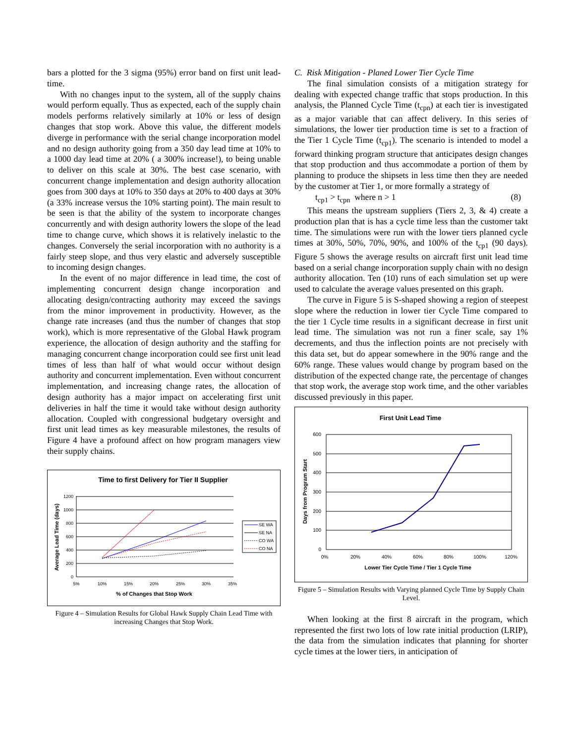bars a plotted for the 3 sigma (95%) error band on first unit lead-time.
With no changes input to the system, all of the supply chains would perform equally. Thus as expected, each of the supply chain models performs relatively similarly at 10% or less of design changes that stop work. Above this value, the different models diverge in performance with the serial change incorporation model and no design authority going from a 350 day lead time at 10% to a 1000 day lead time at 20% ( a 300% increase!), to being unable to deliver on this scale at 30%. The best case scenario, with concurrent change implementation and design authority allocation goes from 300 days at 10% to 350 days at 20% to 400 days at 30% (a 33% increase versus the 10% starting point). The main result to be seen is that the ability of the system to incorporate changes concurrently and with design authority lowers the slope of the lead time to change curve, which shows it is relatively inelastic to the changes. Conversely the serial incorporation with no authority is a fairly steep slope, and thus very elastic and adversely susceptible to incoming design changes.
In the event of no major difference in lead time, the cost of implementing concurrent design change incorporation and allocating design/contracting authority may exceed the savings from the minor improvement in productivity. However, as the change rate increases (and thus the number of changes that stop work), which is more representative of the Global Hawk program experience, the allocation of design authority and the staffing for managing concurrent change incorporation could see first unit lead times of less than half of what would occur without design authority and concurrent implementation. Even without concurrent implementation, and increasing change rates, the allocation of design authority has a major impact on accelerating first unit deliveries in half the time it would take without design authority allocation. Coupled with congressional budgetary oversight and first unit lead times as key measurable milestones, the results of Figure 4 have a profound affect on how program managers view their supply chains.
Time to first Delivery for Tier II Supplier
1200
1000
800
600
400
200
0
5%
10%
15%
20%
25%
30%
35%
% of Changes that Stop Work
Average Lead Time (days)
SE WA
SE NA
CO WA
CO NA
Figure 4 – Simulation Results for Global Hawk Supply Chain Lead Time with increasing Changes that Stop Work.
C. Risk Mitigation - Planed Lower Tier Cycle Time
The final simulation consists of a mitigation strategy for dealing with expected change traffic that stops production. In this analysis, the Planned Cycle Time (t<sub>cpn</sub>) at each tier is investigated as a major variable that can affect delivery. In this series of simulations, the lower tier production time is set to a fraction of the Tier 1 Cycle Time (t<sub>cp1</sub>). The scenario is intended to model a forward thinking program structure that anticipates design changes that stop production and thus accommodate a portion of them by planning to produce the shipsets in less time then they are needed by the customer at Tier 1, or more formally a strategy of
t<sub>cp1</sub> > t<sub>cpn</sub> where n > 1 (8)
This means the upstream suppliers (Tiers 2, 3, & 4) create a production plan that is has a cycle time less than the customer takt time. The simulations were run with the lower tiers planned cycle times at 30%, 50%, 70%, 90%, and 100% of the t<sub>cp1</sub> (90 days). Figure 5 shows the average results on aircraft first unit lead time based on a serial change incorporation supply chain with no design authority allocation. Ten (10) runs of each simulation set up were used to calculate the average values presented on this graph.
The curve in Figure 5 is S-shaped showing a region of steepest slope where the reduction in lower tier Cycle Time compared to the tier 1 Cycle time results in a significant decrease in first unit lead time. The simulation was not run a finer scale, say 1% decrements, and thus the inflection points are not precisely with this data set, but do appear somewhere in the 90% range and the 60% range. These values would change by program based on the distribution of the expected change rate, the percentage of changes that stop work, the average stop work time, and the other variables discussed previously in this paper.
First Unit Lead Time
600
500
400
300
200
100
0
0%
20%
40%
60%
80%
100%
120%
Lower Tier Cycle Time / Tier 1 Cycle Time
Days from Program Start
Figure 5 – Simulation Results with Varying planned Cycle Time by Supply Chain Level.
When looking at the first 8 aircraft in the program, which represented the first two lots of low rate initial production (LRIP), the data from the simulation indicates that planning for shorter cycle times at the lower tiers, in anticipation of